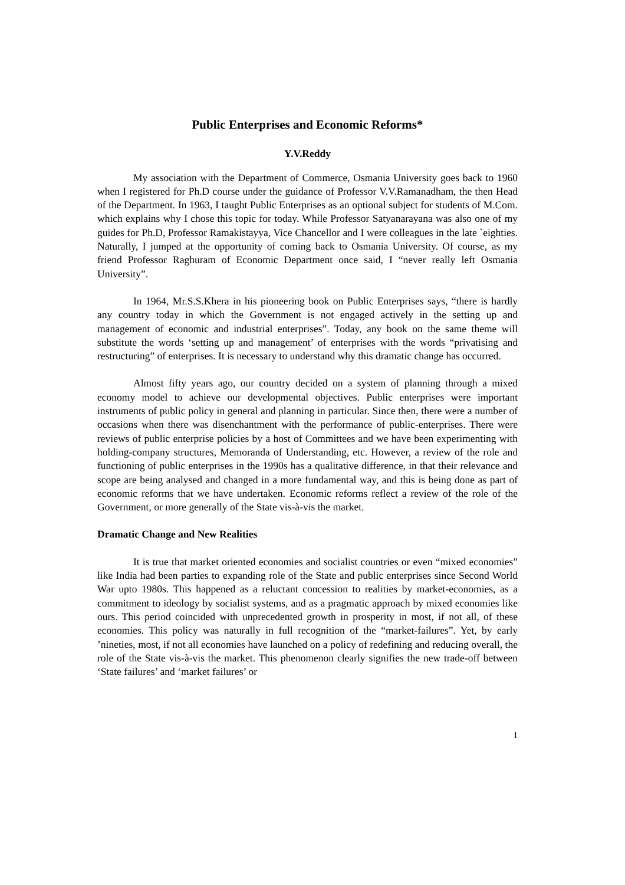Public Enterprises and Economic Reforms*
Y.V.Reddy
My association with the Department of Commerce, Osmania University goes back to 1960 when I registered for Ph.D course under the guidance of Professor V.V.Ramanadham, the then Head of the Department. In 1963, I taught Public Enterprises as an optional subject for students of M.Com. which explains why I chose this topic for today. While Professor Satyanarayana was also one of my guides for Ph.D, Professor Ramakistayya, Vice Chancellor and I were colleagues in the late `eighties. Naturally, I jumped at the opportunity of coming back to Osmania University. Of course, as my friend Professor Raghuram of Economic Department once said, I “never really left Osmania University”.
In 1964, Mr.S.S.Khera in his pioneering book on Public Enterprises says, “there is hardly any country today in which the Government is not engaged actively in the setting up and management of economic and industrial enterprises”. Today, any book on the same theme will substitute the words ‘setting up and management’ of enterprises with the words “privatising and restructuring” of enterprises. It is necessary to understand why this dramatic change has occurred.
Almost fifty years ago, our country decided on a system of planning through a mixed economy model to achieve our developmental objectives. Public enterprises were important instruments of public policy in general and planning in particular. Since then, there were a number of occasions when there was disenchantment with the performance of public-enterprises. There were reviews of public enterprise policies by a host of Committees and we have been experimenting with holding-company structures, Memoranda of Understanding, etc. However, a review of the role and functioning of public enterprises in the 1990s has a qualitative difference, in that their relevance and scope are being analysed and changed in a more fundamental way, and this is being done as part of economic reforms that we have undertaken. Economic reforms reflect a review of the role of the Government, or more generally of the State vis-à-vis the market.
Dramatic Change and New Realities
It is true that market oriented economies and socialist countries or even “mixed economies” like India had been parties to expanding role of the State and public enterprises since Second World War upto 1980s. This happened as a reluctant concession to realities by market-economies, as a commitment to ideology by socialist systems, and as a pragmatic approach by mixed economies like ours. This period coincided with unprecedented growth in prosperity in most, if not all, of these economies. This policy was naturally in full recognition of the “market-failures”. Yet, by early ’nineties, most, if not all economies have launched on a policy of redefining and reducing overall, the role of the State vis-à-vis the market. This phenomenon clearly signifies the new trade-off between ‘State failures’ and ‘market failures’ or
1